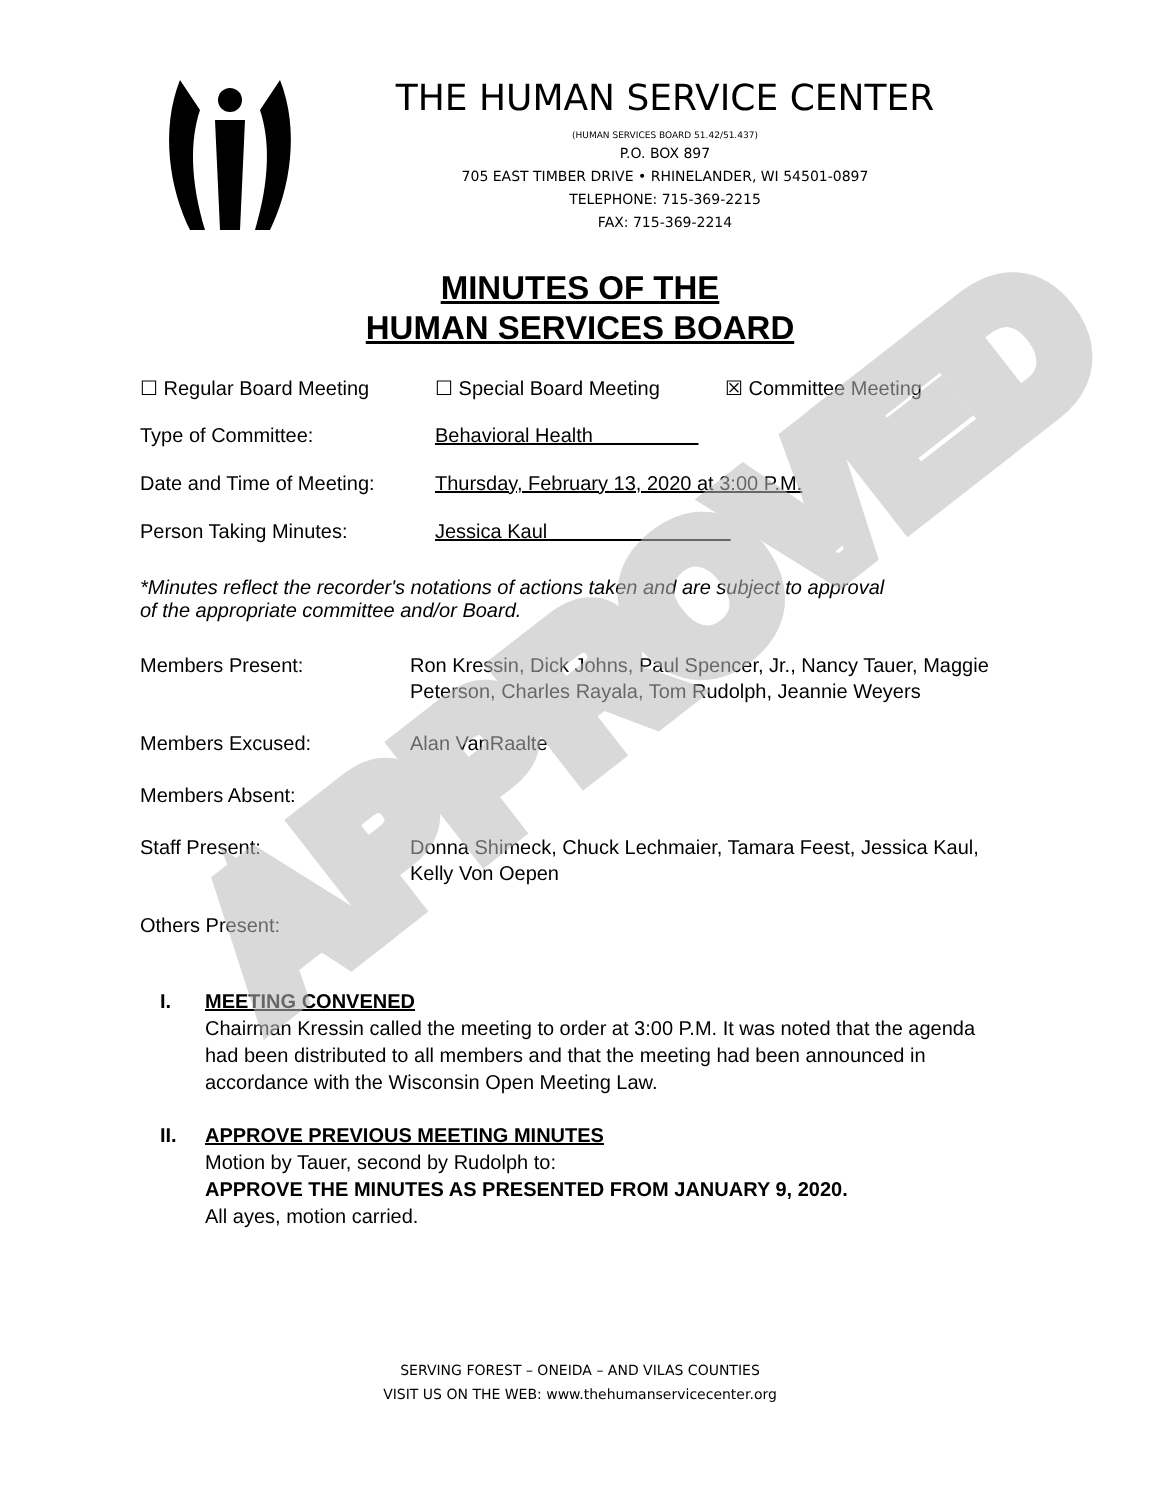THE HUMAN SERVICE CENTER
(HUMAN SERVICES BOARD 51.42/51.437)
P.O. BOX 897
705 EAST TIMBER DRIVE • RHINELANDER, WI 54501-0897
TELEPHONE: 715-369-2215
FAX: 715-369-2214
MINUTES OF THE
HUMAN SERVICES BOARD
☐ Regular Board Meeting ☐ Special Board Meeting ☒ Committee Meeting
Type of Committee: Behavioral Health
Date and Time of Meeting: Thursday, February 13, 2020 at 3:00 P.M.
Person Taking Minutes: Jessica Kaul
*Minutes reflect the recorder's notations of actions taken and are subject to approval
of the appropriate committee and/or Board.
Members Present: Ron Kressin, Dick Johns, Paul Spencer, Jr., Nancy Tauer, Maggie Peterson, Charles Rayala, Tom Rudolph, Jeannie Weyers
Members Excused: Alan VanRaalte
Members Absent:
Staff Present: Donna Shimeck, Chuck Lechmaier, Tamara Feest, Jessica Kaul, Kelly Von Oepen
Others Present:
I. MEETING CONVENED
Chairman Kressin called the meeting to order at 3:00 P.M. It was noted that the agenda had been distributed to all members and that the meeting had been announced in accordance with the Wisconsin Open Meeting Law.
II. APPROVE PREVIOUS MEETING MINUTES
Motion by Tauer, second by Rudolph to:
APPROVE THE MINUTES AS PRESENTED FROM JANUARY 9, 2020.
All ayes, motion carried.
SERVING FOREST – ONEIDA – AND VILAS COUNTIES
VISIT US ON THE WEB: www.thehumanservicecenter.org
APPROVED